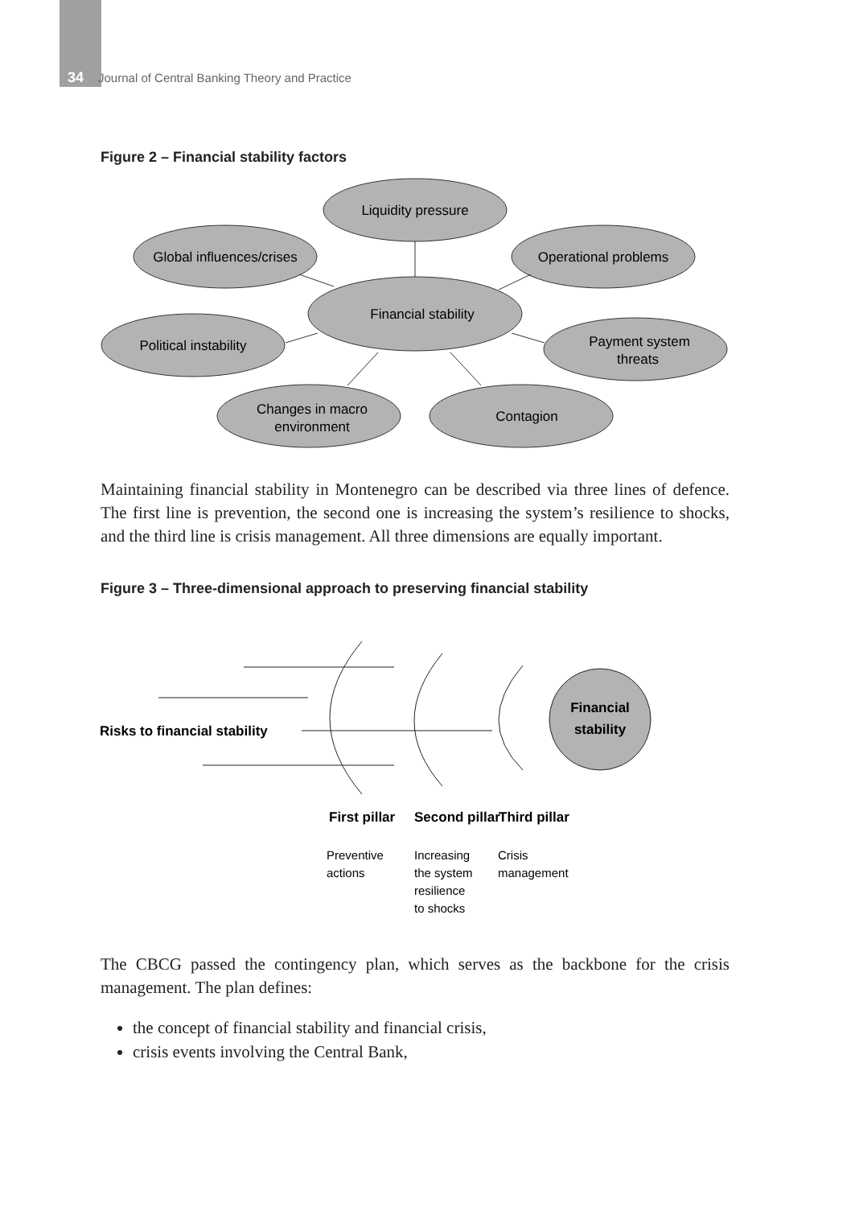34 Journal of Central Banking Theory and Practice
Figure 2 – Financial stability factors
Liquidity pressure
Global influences/crises
Operational problems
Financial stability
Political instability
Payment system
threats
Changes in macro
environment
Contagion
Maintaining financial stability in Montenegro can be described via three lines of defence. The first line is prevention, the second one is increasing the system’s resilience to shocks, and the third line is crisis management. All three dimensions are equally important.
Figure 3 – Three-dimensional approach to preserving financial stability
Financial
stability
Risks to financial stability
First pillar
Second pillar
Third pillar
Preventive
actions
Increasing
the system
resilience
to shocks
Crisis
management
The CBCG passed the contingency plan, which serves as the backbone for the crisis management. The plan defines:
the concept of financial stability and financial crisis,
crisis events involving the Central Bank,